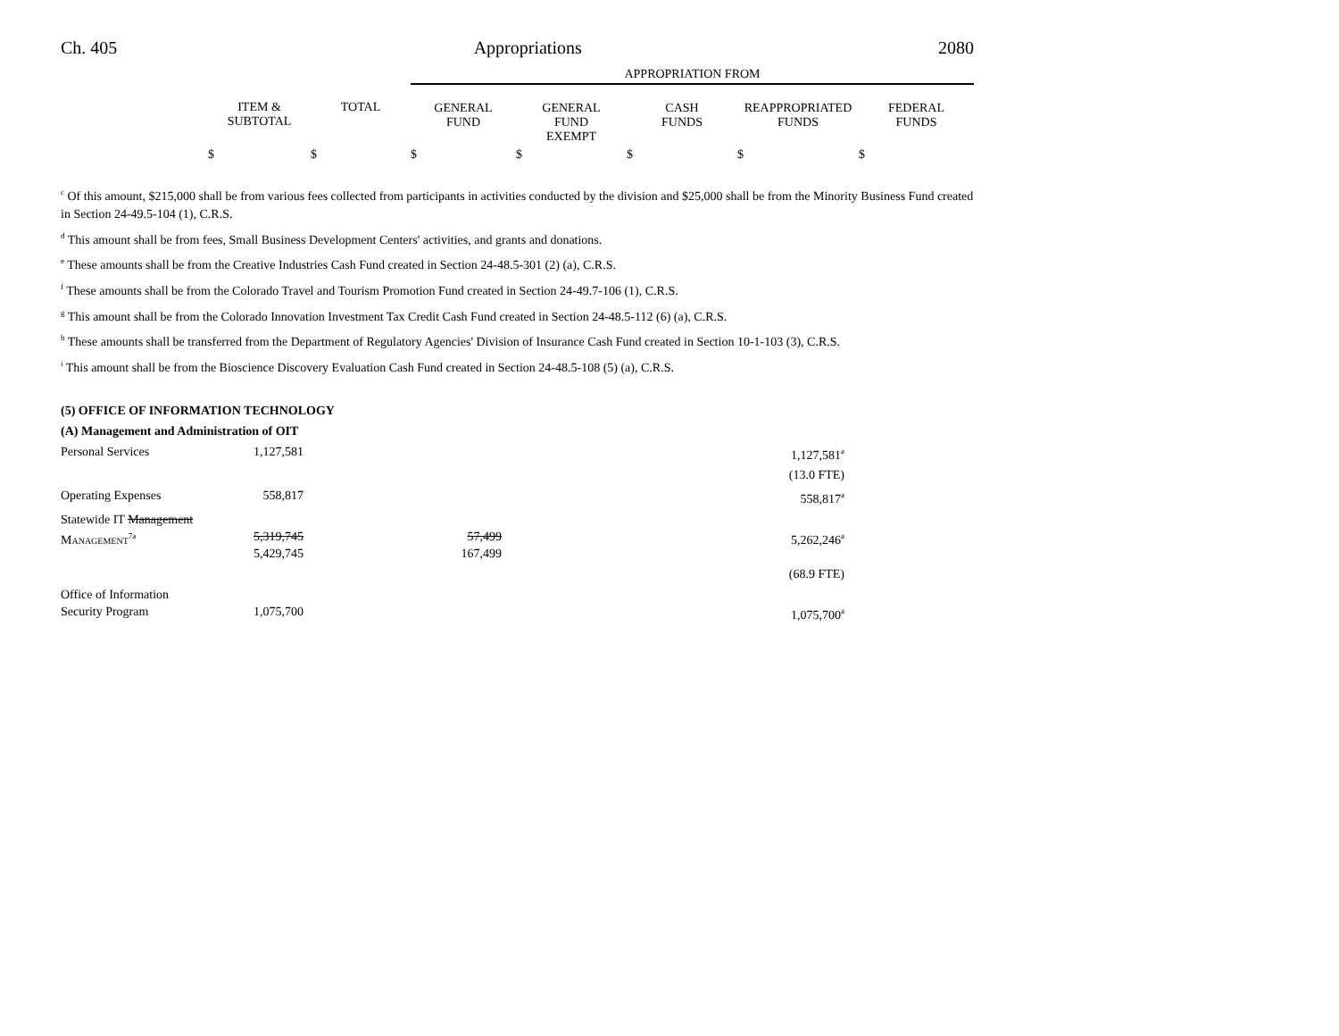Ch. 405 Appropriations 2080
| | | | APPROPRIATION FROM | | | | |
| --- | --- | --- | --- | --- | --- | --- | --- |
| | ITEM & SUBTOTAL | TOTAL | GENERAL FUND | GENERAL FUND EXEMPT | CASH FUNDS | REAPPROPRIATED FUNDS | FEDERAL FUNDS |
| | $ | $ | $ | $ | $ | $ | $ |
<sup>c</sup> Of this amount, $215,000 shall be from various fees collected from participants in activities conducted by the division and $25,000 shall be from the Minority Business Fund created in Section 24-49.5-104 (1), C.R.S.
<sup>d</sup> This amount shall be from fees, Small Business Development Centers' activities, and grants and donations.
<sup>e</sup> These amounts shall be from the Creative Industries Cash Fund created in Section 24-48.5-301 (2) (a), C.R.S.
<sup>f</sup> These amounts shall be from the Colorado Travel and Tourism Promotion Fund created in Section 24-49.7-106 (1), C.R.S.
<sup>g</sup> This amount shall be from the Colorado Innovation Investment Tax Credit Cash Fund created in Section 24-48.5-112 (6) (a), C.R.S.
<sup>h</sup> These amounts shall be transferred from the Department of Regulatory Agencies' Division of Insurance Cash Fund created in Section 10-1-103 (3), C.R.S.
<sup>i</sup> This amount shall be from the Bioscience Discovery Evaluation Cash Fund created in Section 24-48.5-108 (5) (a), C.R.S.
| (5) OFFICE OF INFORMATION TECHNOLOGY | | | | | | |
| (A) Management and Administration of OIT | | | | | | |
| Personal Services | 1,127,581 | | | | 1,127,581<sup>a</sup> | |
| | | | | | (13.0 FTE) | |
| Operating Expenses | 558,817 | | | | 558,817<sup>a</sup> | |
| Statewide IT Management Management<sup>7a</sup> | 5,319,745 5,429,745 | | 57,499 167,499 | | 5,262,246<sup>a</sup> | |
| | | | | | (68.9 FTE) | |
| Office of Information Security Program | 1,075,700 | | | | 1,075,700<sup>a</sup> | |